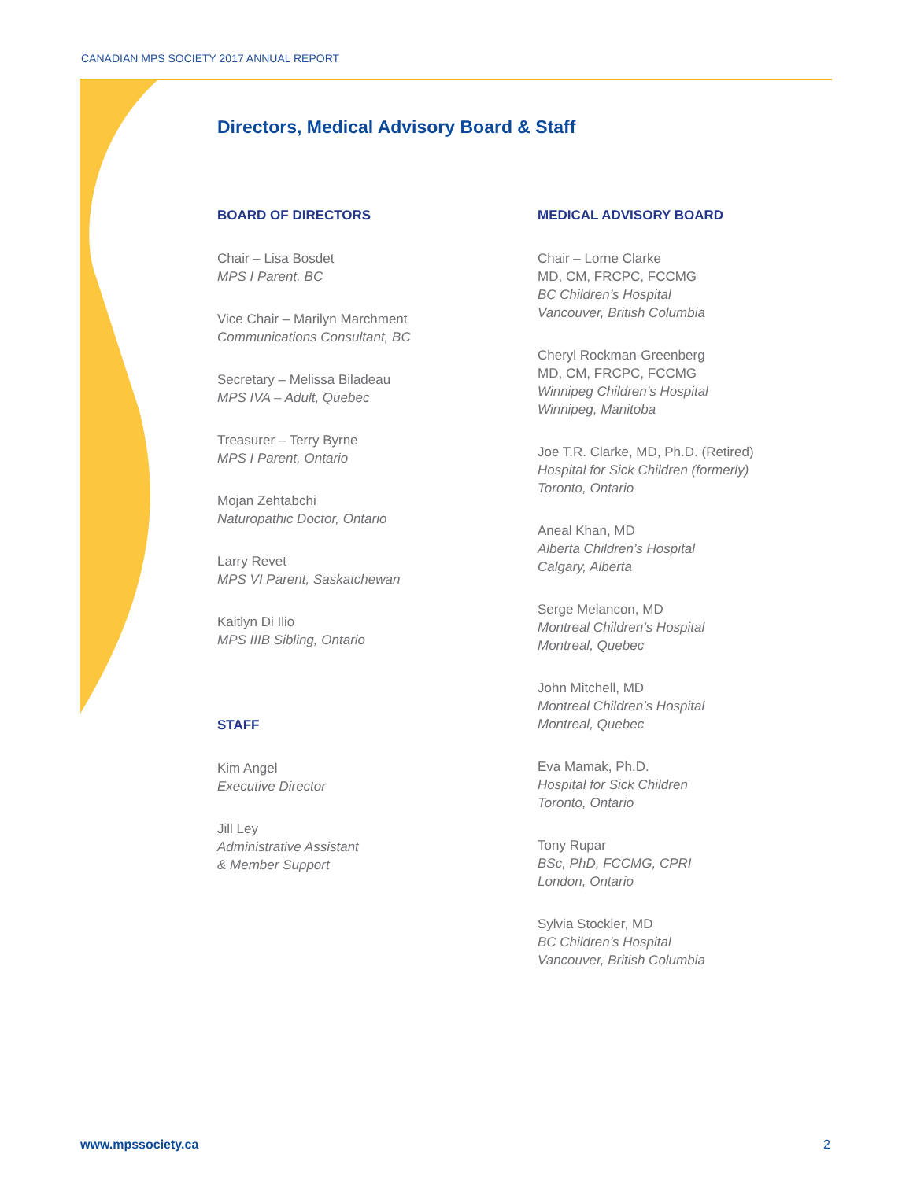CANADIAN MPS SOCIETY 2017 ANNUAL REPORT
Directors, Medical Advisory Board & Staff
BOARD OF DIRECTORS
Chair – Lisa Bosdet
MPS I Parent, BC
Vice Chair – Marilyn Marchment
Communications Consultant, BC
Secretary – Melissa Biladeau
MPS IVA – Adult, Quebec
Treasurer – Terry Byrne
MPS I Parent, Ontario
Mojan Zehtabchi
Naturopathic Doctor, Ontario
Larry Revet
MPS VI Parent, Saskatchewan
Kaitlyn Di Ilio
MPS IIIB Sibling, Ontario
STAFF
Kim Angel
Executive Director
Jill Ley
Administrative Assistant
& Member Support
MEDICAL ADVISORY BOARD
Chair – Lorne Clarke
MD, CM, FRCPC, FCCMG
BC Children’s Hospital
Vancouver, British Columbia
Cheryl Rockman-Greenberg
MD, CM, FRCPC, FCCMG
Winnipeg Children’s Hospital
Winnipeg, Manitoba
Joe T.R. Clarke, MD, Ph.D. (Retired)
Hospital for Sick Children (formerly)
Toronto, Ontario
Aneal Khan, MD
Alberta Children’s Hospital
Calgary, Alberta
Serge Melancon, MD
Montreal Children’s Hospital
Montreal, Quebec
John Mitchell, MD
Montreal Children’s Hospital
Montreal, Quebec
Eva Mamak, Ph.D.
Hospital for Sick Children
Toronto, Ontario
Tony Rupar
BSc, PhD, FCCMG, CPRI
London, Ontario
Sylvia Stockler, MD
BC Children’s Hospital
Vancouver, British Columbia
www.mpssociety.ca 2